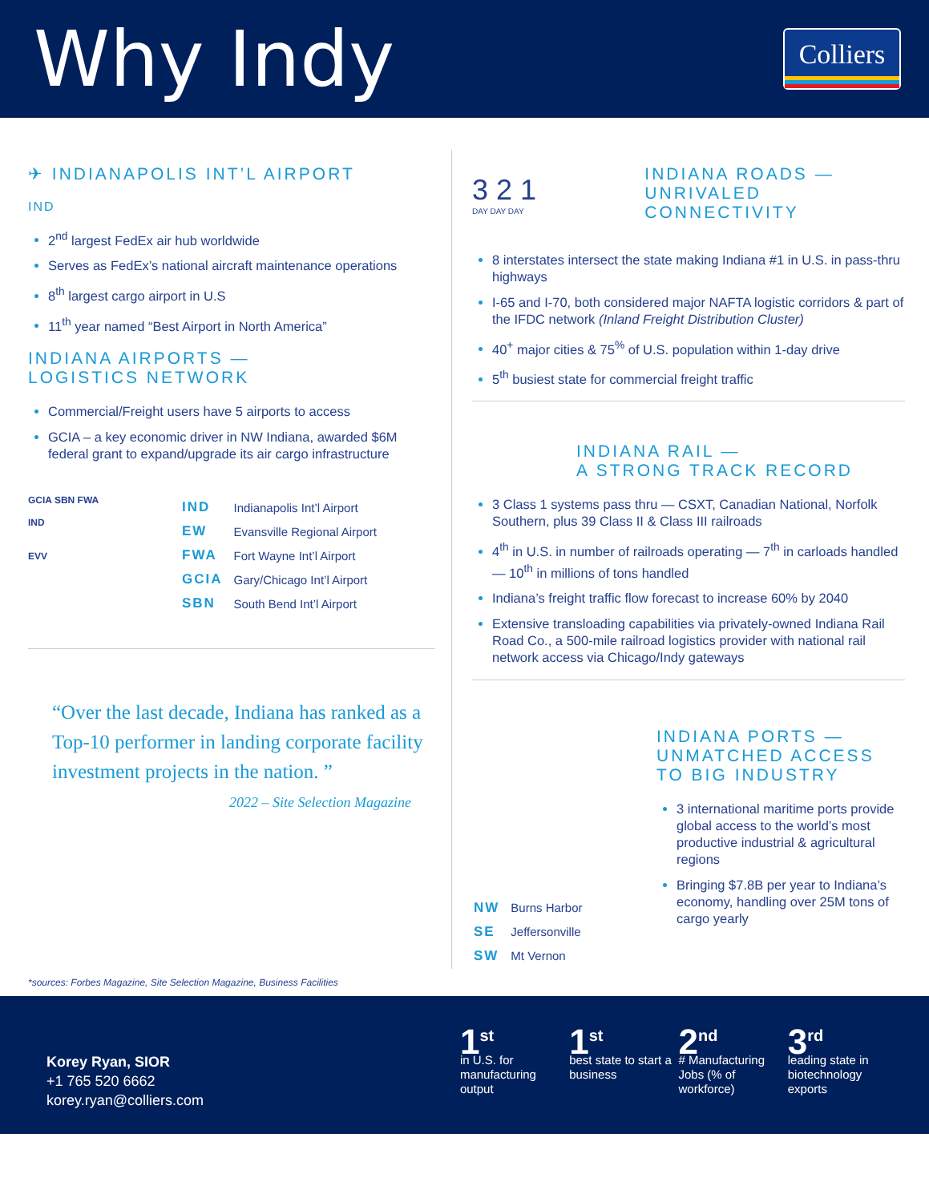Why Indy
Colliers
✈ INDIANAPOLIS INT’L AIRPORT
IND
2<sup>nd</sup> largest FedEx air hub worldwide
Serves as FedEx’s national aircraft maintenance operations
8<sup>th</sup> largest cargo airport in U.S
11<sup>th</sup> year named “Best Airport in North America”
INDIANA AIRPORTS —
LOGISTICS NETWORK
Commercial/Freight users have 5 airports to access
GCIA – a key economic driver in NW Indiana, awarded $6M federal grant to expand/upgrade its air cargo infrastructure
GCIA SBN FWA
IND
EVV
| IND | Indianapolis Int’l Airport |
| EW | Evansville Regional Airport |
| FWA | Fort Wayne Int’l Airport |
| GCIA | Gary/Chicago Int’l Airport |
| SBN | South Bend Int’l Airport |
“Over the last decade, Indiana has ranked as a Top-10 performer in landing corporate facility investment projects in the nation. ”
2022 – Site Selection Magazine
3 2 1
DAY DAY DAY
INDIANA ROADS —
UNRIVALED CONNECTIVITY
8 interstates intersect the state making Indiana #1 in U.S. in pass-thru highways
I-65 and I-70, both considered major NAFTA logistic corridors & part of the IFDC network (Inland Freight Distribution Cluster)
40<sup>+</sup> major cities & 75<sup>%</sup> of U.S. population within 1-day drive
5<sup>th</sup> busiest state for commercial freight traffic
INDIANA RAIL —
A STRONG TRACK RECORD
3 Class 1 systems pass thru — CSXT, Canadian National, Norfolk Southern, plus 39 Class II & Class III railroads
4<sup>th</sup> in U.S. in number of railroads operating — 7<sup>th</sup> in carloads handled — 10<sup>th</sup> in millions of tons handled
Indiana’s freight traffic flow forecast to increase 60% by 2040
Extensive transloading capabilities via privately-owned Indiana Rail Road Co., a 500-mile railroad logistics provider with national rail network access via Chicago/Indy gateways
| NW | Burns Harbor |
| SE | Jeffersonville |
| SW | Mt Vernon |
INDIANA PORTS —
UNMATCHED ACCESS TO BIG INDUSTRY
3 international maritime ports provide global access to the world’s most productive industrial & agricultural regions
Bringing $7.8B per year to Indiana’s economy, handling over 25M tons of cargo yearly
*sources: Forbes Magazine, Site Selection Magazine, Business Facilities
Korey Ryan, SIOR
+1 765 520 6662
korey.ryan@colliers.com
1<sup>st</sup>
in U.S. for manufacturing output
1<sup>st</sup>
best state to start a business
2<sup>nd</sup>
# Manufacturing Jobs (% of workforce)
3<sup>rd</sup>
leading state in biotechnology exports